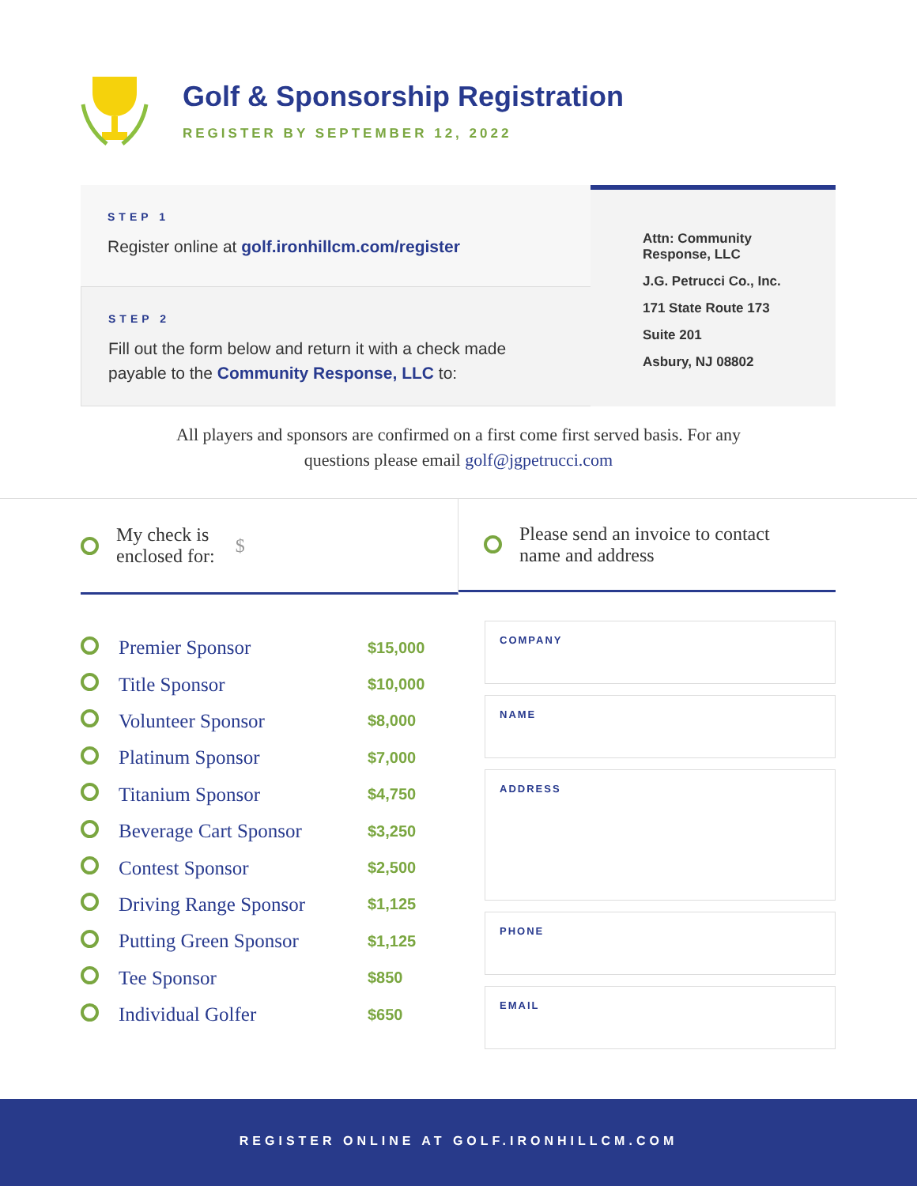Golf & Sponsorship Registration
REGISTER BY SEPTEMBER 12, 2022
STEP 1
Register online at golf.ironhillcm.com/register
STEP 2
Fill out the form below and return it with a check made
payable to the Community Response, LLC to:
Attn: Community
Response, LLC
J.G. Petrucci Co., Inc.
171 State Route 173
Suite 201
Asbury, NJ 08802
All players and sponsors are confirmed on a first come first served basis. For any
questions please email golf@jgpetrucci.com
My check is
enclosed for: $
Please send an invoice to contact
name and address
| | Premier Sponsor | $15,000 |
| | Title Sponsor | $10,000 |
| | Volunteer Sponsor | $8,000 |
| | Platinum Sponsor | $7,000 |
| | Titanium Sponsor | $4,750 |
| | Beverage Cart Sponsor | $3,250 |
| | Contest Sponsor | $2,500 |
| | Driving Range Sponsor | $1,125 |
| | Putting Green Sponsor | $1,125 |
| | Tee Sponsor | $850 |
| | Individual Golfer | $650 |
COMPANY
NAME
ADDRESS
PHONE
EMAIL
REGISTER ONLINE AT GOLF.IRONHILLCM.COM